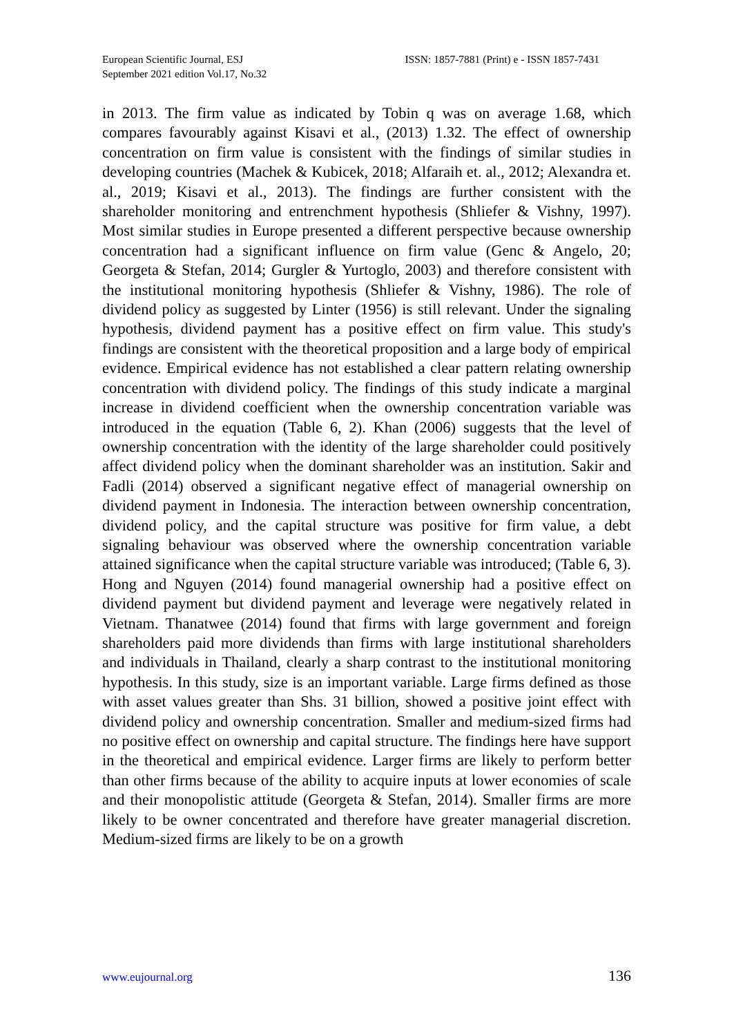European Scientific Journal, ESJ
September 2021 edition Vol.17, No.32
ISSN: 1857-7881 (Print) e - ISSN 1857-7431
in 2013. The firm value as indicated by Tobin q was on average 1.68, which compares favourably against Kisavi et al., (2013) 1.32. The effect of ownership concentration on firm value is consistent with the findings of similar studies in developing countries (Machek & Kubicek, 2018; Alfaraih et. al., 2012; Alexandra et. al., 2019; Kisavi et al., 2013). The findings are further consistent with the shareholder monitoring and entrenchment hypothesis (Shliefer & Vishny, 1997). Most similar studies in Europe presented a different perspective because ownership concentration had a significant influence on firm value (Genc & Angelo, 20; Georgeta & Stefan, 2014; Gurgler & Yurtoglo, 2003) and therefore consistent with the institutional monitoring hypothesis (Shliefer & Vishny, 1986). The role of dividend policy as suggested by Linter (1956) is still relevant. Under the signaling hypothesis, dividend payment has a positive effect on firm value. This study's findings are consistent with the theoretical proposition and a large body of empirical evidence. Empirical evidence has not established a clear pattern relating ownership concentration with dividend policy. The findings of this study indicate a marginal increase in dividend coefficient when the ownership concentration variable was introduced in the equation (Table 6, 2). Khan (2006) suggests that the level of ownership concentration with the identity of the large shareholder could positively affect dividend policy when the dominant shareholder was an institution. Sakir and Fadli (2014) observed a significant negative effect of managerial ownership on dividend payment in Indonesia. The interaction between ownership concentration, dividend policy, and the capital structure was positive for firm value, a debt signaling behaviour was observed where the ownership concentration variable attained significance when the capital structure variable was introduced; (Table 6, 3). Hong and Nguyen (2014) found managerial ownership had a positive effect on dividend payment but dividend payment and leverage were negatively related in Vietnam. Thanatwee (2014) found that firms with large government and foreign shareholders paid more dividends than firms with large institutional shareholders and individuals in Thailand, clearly a sharp contrast to the institutional monitoring hypothesis. In this study, size is an important variable. Large firms defined as those with asset values greater than Shs. 31 billion, showed a positive joint effect with dividend policy and ownership concentration. Smaller and medium-sized firms had no positive effect on ownership and capital structure. The findings here have support in the theoretical and empirical evidence. Larger firms are likely to perform better than other firms because of the ability to acquire inputs at lower economies of scale and their monopolistic attitude (Georgeta & Stefan, 2014). Smaller firms are more likely to be owner concentrated and therefore have greater managerial discretion. Medium-sized firms are likely to be on a growth
www.eujournal.org 136